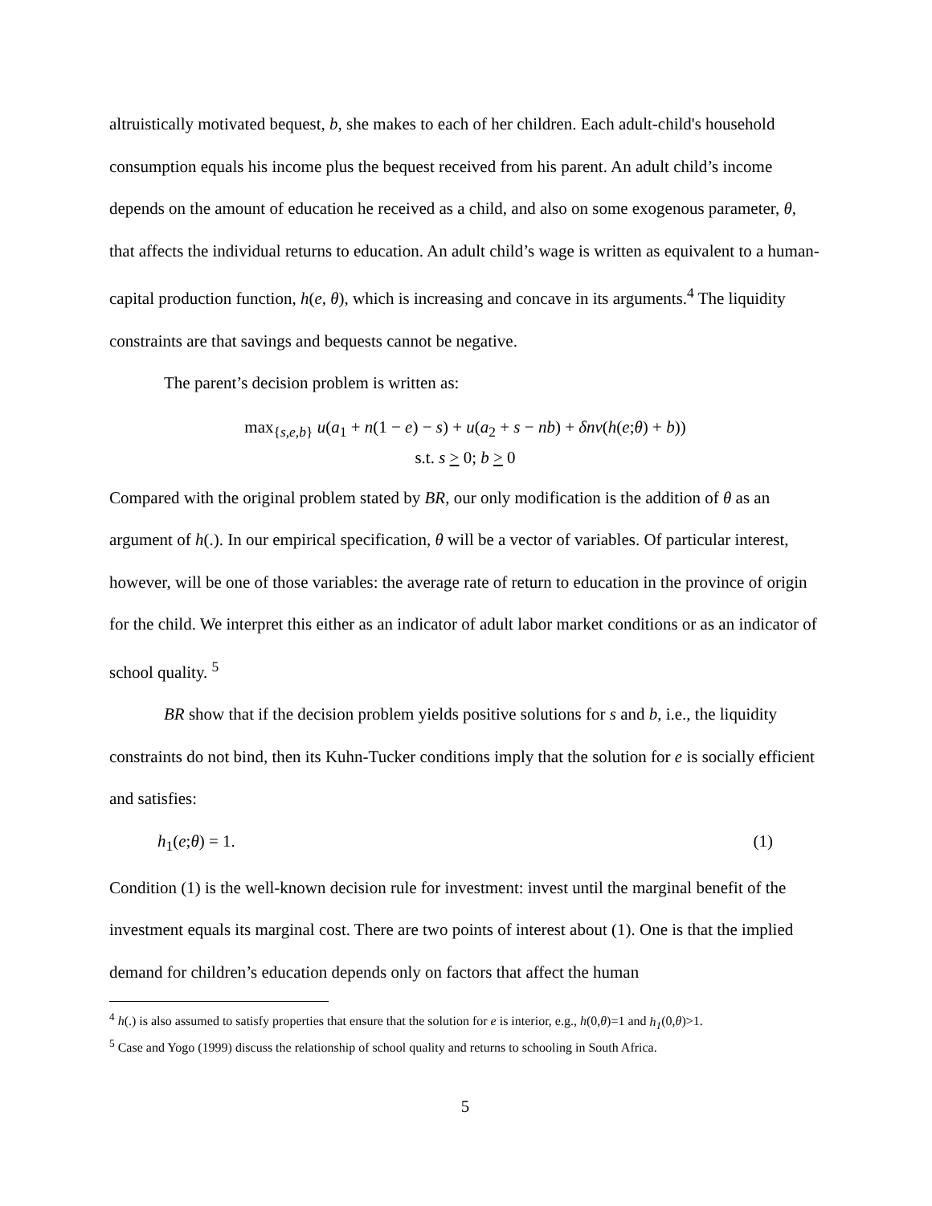altruistically motivated bequest, b, she makes to each of her children. Each adult-child's household consumption equals his income plus the bequest received from his parent. An adult child’s income depends on the amount of education he received as a child, and also on some exogenous parameter, θ, that affects the individual returns to education. An adult child’s wage is written as equivalent to a human-capital production function, h(e, θ), which is increasing and concave in its arguments.<sup>4</sup> The liquidity constraints are that savings and bequests cannot be negative.
The parent’s decision problem is written as:
max<sub>{s,e,b}</sub> u(a<sub>1</sub> + n(1 − e) − s) + u(a<sub>2</sub> + s − nb) + δnv(h(e;θ) + b))
s.t. s > 0; b > 0
Compared with the original problem stated by BR, our only modification is the addition of θ as an argument of h(.). In our empirical specification, θ will be a vector of variables. Of particular interest, however, will be one of those variables: the average rate of return to education in the province of origin for the child. We interpret this either as an indicator of adult labor market conditions or as an indicator of school quality. <sup>5</sup>
BR show that if the decision problem yields positive solutions for s and b, i.e., the liquidity constraints do not bind, then its Kuhn-Tucker conditions imply that the solution for e is socially efficient and satisfies:
h<sub>1</sub>(e;θ) = 1. (1)
Condition (1) is the well-known decision rule for investment: invest until the marginal benefit of the investment equals its marginal cost. There are two points of interest about (1). One is that the implied demand for children’s education depends only on factors that affect the human
<sup>4</sup> h(.) is also assumed to satisfy properties that ensure that the solution for e is interior, e.g., h(0,θ)=1 and h<sub>1</sub>(0,θ)>1.
<sup>5</sup> Case and Yogo (1999) discuss the relationship of school quality and returns to schooling in South Africa.
5